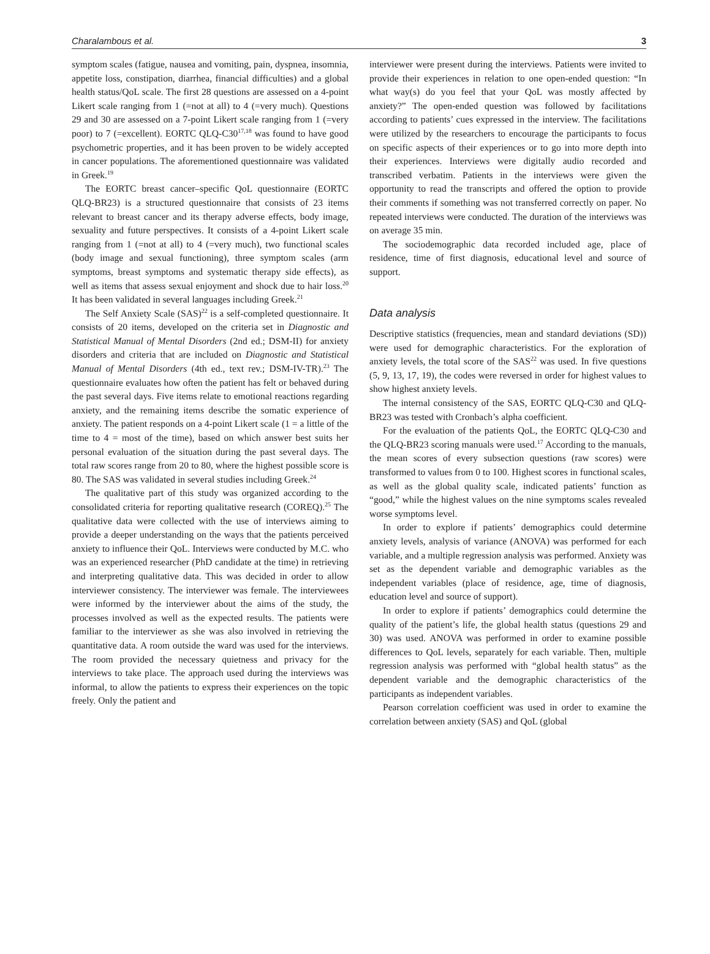Charalambous et al. 3
symptom scales (fatigue, nausea and vomiting, pain, dyspnea, insomnia, appetite loss, constipation, diarrhea, financial difficulties) and a global health status/QoL scale. The first 28 questions are assessed on a 4-point Likert scale ranging from 1 (=not at all) to 4 (=very much). Questions 29 and 30 are assessed on a 7-point Likert scale ranging from 1 (=very poor) to 7 (=excellent). EORTC QLQ-C30<sup>17,18</sup> was found to have good psychometric properties, and it has been proven to be widely accepted in cancer populations. The aforementioned questionnaire was validated in Greek.<sup>19</sup>
The EORTC breast cancer–specific QoL questionnaire (EORTC QLQ-BR23) is a structured questionnaire that consists of 23 items relevant to breast cancer and its therapy adverse effects, body image, sexuality and future perspectives. It consists of a 4-point Likert scale ranging from 1 (=not at all) to 4 (=very much), two functional scales (body image and sexual functioning), three symptom scales (arm symptoms, breast symptoms and systematic therapy side effects), as well as items that assess sexual enjoyment and shock due to hair loss.<sup>20</sup> It has been validated in several languages including Greek.<sup>21</sup>
The Self Anxiety Scale (SAS)<sup>22</sup> is a self-completed questionnaire. It consists of 20 items, developed on the criteria set in Diagnostic and Statistical Manual of Mental Disorders (2nd ed.; DSM-II) for anxiety disorders and criteria that are included on Diagnostic and Statistical Manual of Mental Disorders (4th ed., text rev.; DSM-IV-TR).<sup>23</sup> The questionnaire evaluates how often the patient has felt or behaved during the past several days. Five items relate to emotional reactions regarding anxiety, and the remaining items describe the somatic experience of anxiety. The patient responds on a 4-point Likert scale (1 = a little of the time to 4 = most of the time), based on which answer best suits her personal evaluation of the situation during the past several days. The total raw scores range from 20 to 80, where the highest possible score is 80. The SAS was validated in several studies including Greek.<sup>24</sup>
The qualitative part of this study was organized according to the consolidated criteria for reporting qualitative research (COREQ).<sup>25</sup> The qualitative data were collected with the use of interviews aiming to provide a deeper understanding on the ways that the patients perceived anxiety to influence their QoL. Interviews were conducted by M.C. who was an experienced researcher (PhD candidate at the time) in retrieving and interpreting qualitative data. This was decided in order to allow interviewer consistency. The interviewer was female. The interviewees were informed by the interviewer about the aims of the study, the processes involved as well as the expected results. The patients were familiar to the interviewer as she was also involved in retrieving the quantitative data. A room outside the ward was used for the interviews. The room provided the necessary quietness and privacy for the interviews to take place. The approach used during the interviews was informal, to allow the patients to express their experiences on the topic freely. Only the patient and
interviewer were present during the interviews. Patients were invited to provide their experiences in relation to one open-ended question: “In what way(s) do you feel that your QoL was mostly affected by anxiety?” The open-ended question was followed by facilitations according to patients’ cues expressed in the interview. The facilitations were utilized by the researchers to encourage the participants to focus on specific aspects of their experiences or to go into more depth into their experiences. Interviews were digitally audio recorded and transcribed verbatim. Patients in the interviews were given the opportunity to read the transcripts and offered the option to provide their comments if something was not transferred correctly on paper. No repeated interviews were conducted. The duration of the interviews was on average 35 min.
The sociodemographic data recorded included age, place of residence, time of first diagnosis, educational level and source of support.
Data analysis
Descriptive statistics (frequencies, mean and standard deviations (SD)) were used for demographic characteristics. For the exploration of anxiety levels, the total score of the SAS<sup>22</sup> was used. In five questions (5, 9, 13, 17, 19), the codes were reversed in order for highest values to show highest anxiety levels.
The internal consistency of the SAS, EORTC QLQ-C30 and QLQ-BR23 was tested with Cronbach’s alpha coefficient.
For the evaluation of the patients QoL, the EORTC QLQ-C30 and the QLQ-BR23 scoring manuals were used.<sup>17</sup> According to the manuals, the mean scores of every subsection questions (raw scores) were transformed to values from 0 to 100. Highest scores in functional scales, as well as the global quality scale, indicated patients’ function as “good,” while the highest values on the nine symptoms scales revealed worse symptoms level.
In order to explore if patients’ demographics could determine anxiety levels, analysis of variance (ANOVA) was performed for each variable, and a multiple regression analysis was performed. Anxiety was set as the dependent variable and demographic variables as the independent variables (place of residence, age, time of diagnosis, education level and source of support).
In order to explore if patients’ demographics could determine the quality of the patient’s life, the global health status (questions 29 and 30) was used. ANOVA was performed in order to examine possible differences to QoL levels, separately for each variable. Then, multiple regression analysis was performed with “global health status” as the dependent variable and the demographic characteristics of the participants as independent variables.
Pearson correlation coefficient was used in order to examine the correlation between anxiety (SAS) and QoL (global